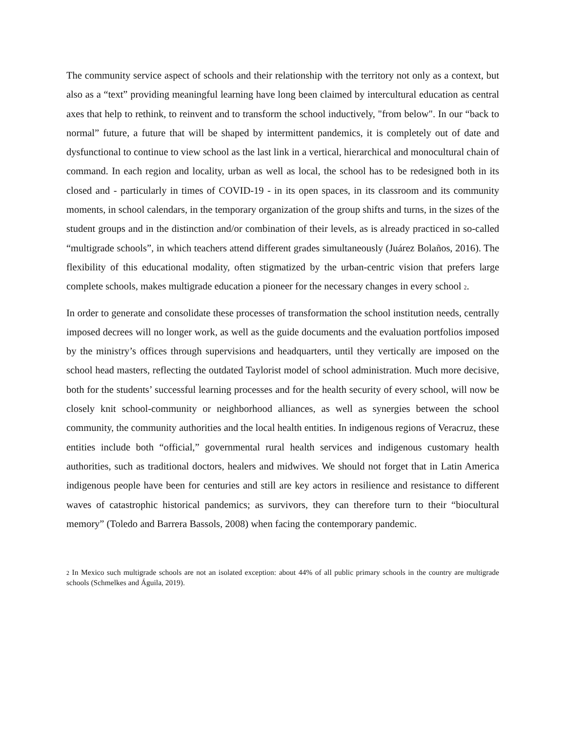The community service aspect of schools and their relationship with the territory not only as a context, but also as a “text” providing meaningful learning have long been claimed by intercultural education as central axes that help to rethink, to reinvent and to transform the school inductively, "from below". In our “back to normal” future, a future that will be shaped by intermittent pandemics, it is completely out of date and dysfunctional to continue to view school as the last link in a vertical, hierarchical and monocultural chain of command. In each region and locality, urban as well as local, the school has to be redesigned both in its closed and - particularly in times of COVID-19 - in its open spaces, in its classroom and its community moments, in school calendars, in the temporary organization of the group shifts and turns, in the sizes of the student groups and in the distinction and/or combination of their levels, as is already practiced in so-called “multigrade schools”, in which teachers attend different grades simultaneously (Juárez Bolaños, 2016). The flexibility of this educational modality, often stigmatized by the urban-centric vision that prefers large complete schools, makes multigrade education a pioneer for the necessary changes in every school 2.
In order to generate and consolidate these processes of transformation the school institution needs, centrally imposed decrees will no longer work, as well as the guide documents and the evaluation portfolios imposed by the ministry’s offices through supervisions and headquarters, until they vertically are imposed on the school head masters, reflecting the outdated Taylorist model of school administration. Much more decisive, both for the students’ successful learning processes and for the health security of every school, will now be closely knit school-community or neighborhood alliances, as well as synergies between the school community, the community authorities and the local health entities. In indigenous regions of Veracruz, these entities include both “official,” governmental rural health services and indigenous customary health authorities, such as traditional doctors, healers and midwives. We should not forget that in Latin America indigenous people have been for centuries and still are key actors in resilience and resistance to different waves of catastrophic historical pandemics; as survivors, they can therefore turn to their “biocultural memory” (Toledo and Barrera Bassols, 2008) when facing the contemporary pandemic.
2 In Mexico such multigrade schools are not an isolated exception: about 44% of all public primary schools in the country are multigrade schools (Schmelkes and Águila, 2019).